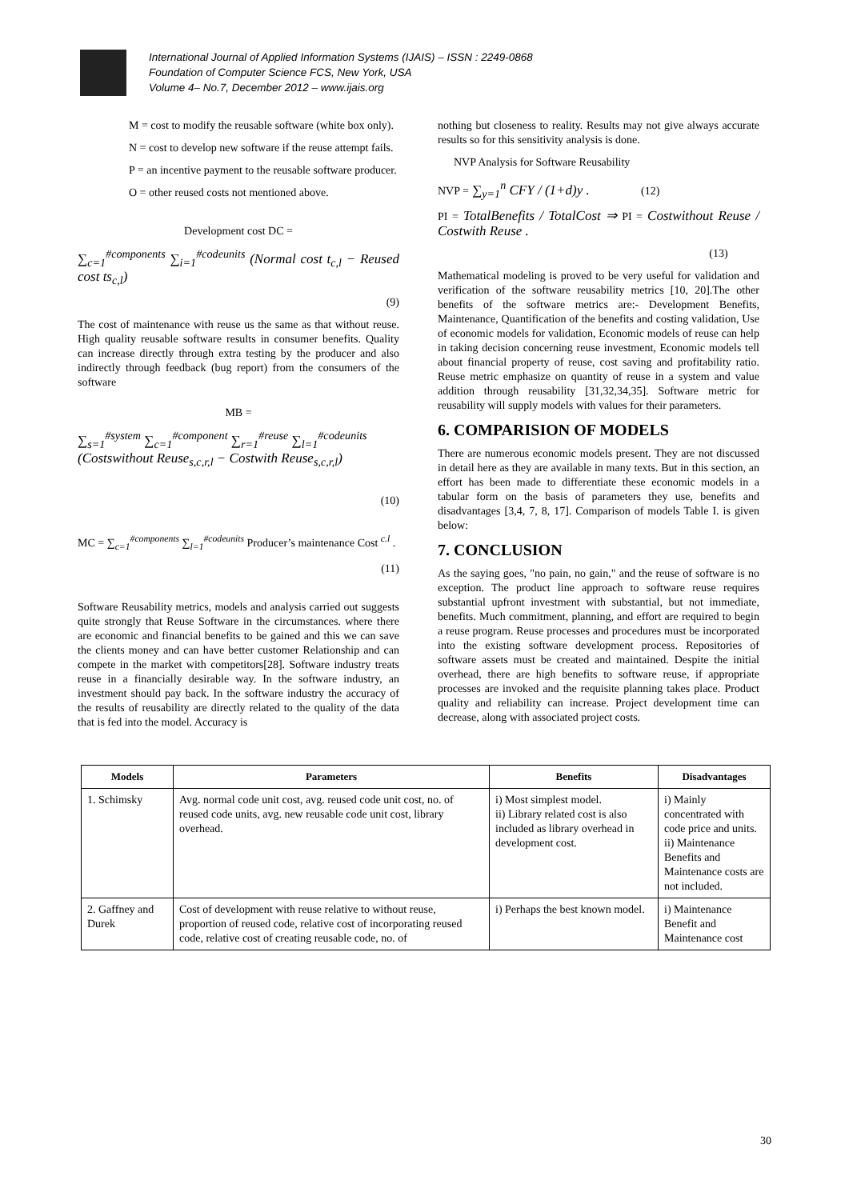International Journal of Applied Information Systems (IJAIS) – ISSN : 2249-0868
Foundation of Computer Science FCS, New York, USA
Volume 4– No.7, December 2012 – www.ijais.org
M = cost to modify the reusable software (white box only).
N = cost to develop new software if the reuse attempt fails.
P = an incentive payment to the reusable software producer.
O = other reused costs not mentioned above.
Development cost DC =
∑<sub>c=1</sub><sup>#components</sup> ∑<sub>i=1</sub><sup>#codeunits</sup> (Normal cost t<sub>c,l</sub> − Reused cost ts<sub>c,l</sub>)
(9)
The cost of maintenance with reuse us the same as that without reuse. High quality reusable software results in consumer benefits. Quality can increase directly through extra testing by the producer and also indirectly through feedback (bug report) from the consumers of the software
MB =
∑<sub>s=1</sub><sup>#system</sup> ∑<sub>c=1</sub><sup>#component</sup> ∑<sub>r=1</sub><sup>#reuse</sup> ∑<sub>l=1</sub><sup>#codeunits</sup>
(Costswithout Reuse<sub>s,c,r,l</sub> − Costwith Reuse<sub>s,c,r,l</sub>)
(10)
MC = ∑<sub>c=1</sub><sup>#components</sup> ∑<sub>l=1</sub><sup>#codeunits</sup> Producer’s maintenance Cost <sup>c.l</sup> .
(11)
Software Reusability metrics, models and analysis carried out suggests quite strongly that Reuse Software in the circumstances. where there are economic and financial benefits to be gained and this we can save the clients money and can have better customer Relationship and can compete in the market with competitors[28]. Software industry treats reuse in a financially desirable way. In the software industry, an investment should pay back. In the software industry the accuracy of the results of reusability are directly related to the quality of the data that is fed into the model. Accuracy is
nothing but closeness to reality. Results may not give always accurate results so for this sensitivity analysis is done.
NVP Analysis for Software Reusability
NVP = ∑<sub>y=1</sub><sup>n</sup> CFY / (1+d)y . (12)
PI = TotalBenefits / TotalCost ⇒ PI = Costwithout Reuse / Costwith Reuse .
(13)
Mathematical modeling is proved to be very useful for validation and verification of the software reusability metrics [10, 20].The other benefits of the software metrics are:- Development Benefits, Maintenance, Quantification of the benefits and costing validation, Use of economic models for validation, Economic models of reuse can help in taking decision concerning reuse investment, Economic models tell about financial property of reuse, cost saving and profitability ratio. Reuse metric emphasize on quantity of reuse in a system and value addition through reusability [31,32,34,35]. Software metric for reusability will supply models with values for their parameters.
6. COMPARISION OF MODELS
There are numerous economic models present. They are not discussed in detail here as they are available in many texts. But in this section, an effort has been made to differentiate these economic models in a tabular form on the basis of parameters they use, benefits and disadvantages [3,4, 7, 8, 17]. Comparison of models Table I. is given below:
7. CONCLUSION
As the saying goes, "no pain, no gain," and the reuse of software is no exception. The product line approach to software reuse requires substantial upfront investment with substantial, but not immediate, benefits. Much commitment, planning, and effort are required to begin a reuse program. Reuse processes and procedures must be incorporated into the existing software development process. Repositories of software assets must be created and maintained. Despite the initial overhead, there are high benefits to software reuse, if appropriate processes are invoked and the requisite planning takes place. Product quality and reliability can increase. Project development time can decrease, along with associated project costs.
| Models | Parameters | Benefits | Disadvantages |
| --- | --- | --- | --- |
| 1. Schimsky | Avg. normal code unit cost, avg. reused code unit cost, no. of reused code units, avg. new reusable code unit cost, library overhead. | i) Most simplest model. ii) Library related cost is also included as library overhead in development cost. | i) Mainly concentrated with code price and units. ii) Maintenance Benefits and Maintenance costs are not included. |
| 2. Gaffney and Durek | Cost of development with reuse relative to without reuse, proportion of reused code, relative cost of incorporating reused code, relative cost of creating reusable code, no. of | i) Perhaps the best known model. | i) Maintenance Benefit and Maintenance cost |
30